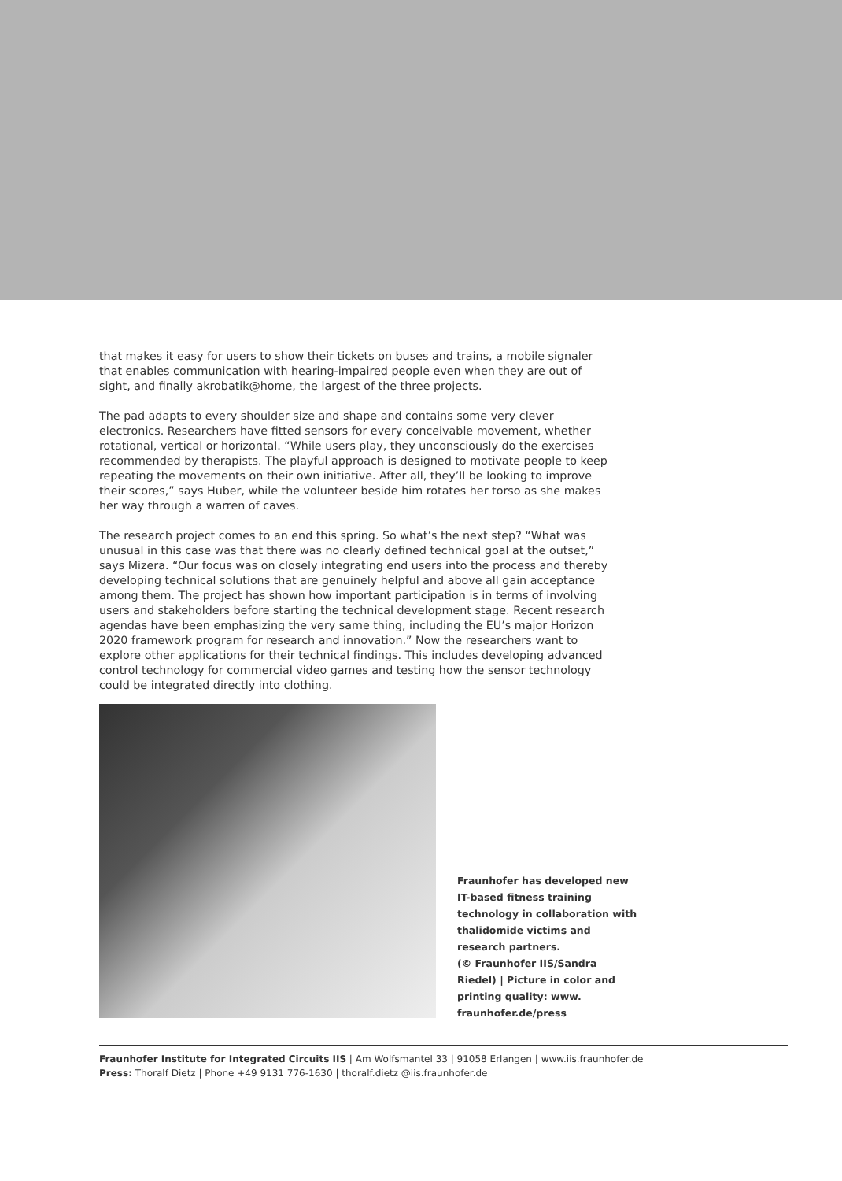that makes it easy for users to show their tickets on buses and trains, a mobile signaler that enables communication with hearing-impaired people even when they are out of sight, and finally akrobatik@home, the largest of the three projects.
The pad adapts to every shoulder size and shape and contains some very clever electronics. Researchers have fitted sensors for every conceivable movement, whether rotational, vertical or horizontal. “While users play, they unconsciously do the exercises recommended by therapists. The playful approach is designed to motivate people to keep repeating the movements on their own initiative. After all, they’ll be looking to improve their scores,” says Huber, while the volunteer beside him rotates her torso as she makes her way through a warren of caves.
The research project comes to an end this spring. So what’s the next step? “What was unusual in this case was that there was no clearly defined technical goal at the outset,” says Mizera. “Our focus was on closely integrating end users into the process and thereby developing technical solutions that are genuinely helpful and above all gain acceptance among them. The project has shown how important participation is in terms of involving users and stakeholders before starting the technical development stage. Recent research agendas have been emphasizing the very same thing, including the EU’s major Horizon 2020 framework program for research and innovation.” Now the researchers want to explore other applications for their technical findings. This includes developing advanced control technology for commercial video games and testing how the sensor technology could be integrated directly into clothing.
Fraunhofer has developed new IT-based fitness training technology in collaboration with thalidomide victims and research partners.
(© Fraunhofer IIS/Sandra Riedel) | Picture in color and printing quality: www. fraunhofer.de/press
Fraunhofer Institute for Integrated Circuits IIS | Am Wolfsmantel 33 | 91058 Erlangen | www.iis.fraunhofer.de
Press: Thoralf Dietz | Phone +49 9131 776-1630 | thoralf.dietz @iis.fraunhofer.de